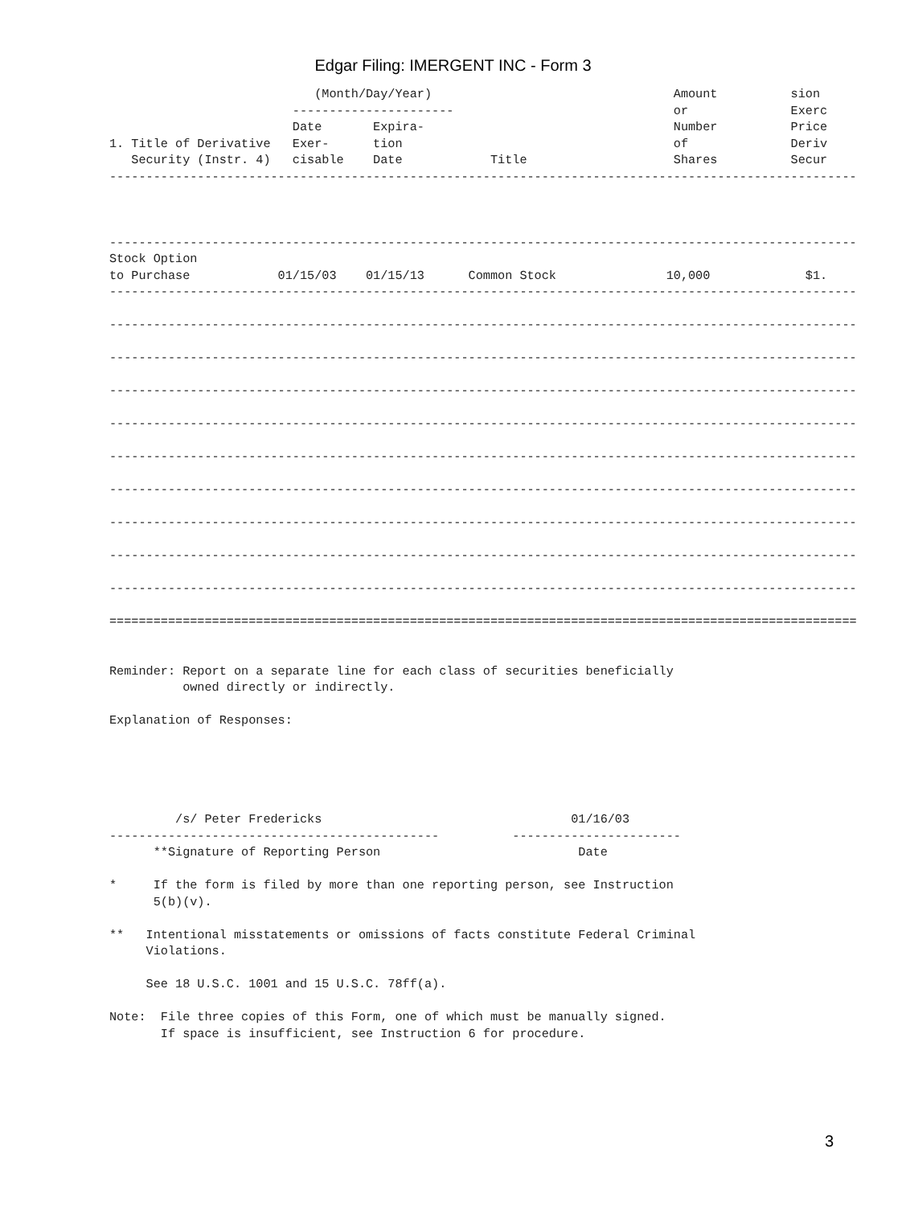Edgar Filing: IMERGENT INC - Form 3
                            (Month/Day/Year)                                 Amount          sion
                         ----------------------                              or              Exerc
                         Date       Expira-                                  Number          Price
1. Title of Derivative   Exer-      tion                                     of              Deriv
   Security (Instr. 4)   cisable    Date            Title                    Shares          Secur
------------------------------------------------------------------------------------------------------



------------------------------------------------------------------------------------------------------
Stock Option
to Purchase            01/15/03    01/15/13      Common Stock               10,000             $1.
------------------------------------------------------------------------------------------------------

------------------------------------------------------------------------------------------------------

------------------------------------------------------------------------------------------------------

------------------------------------------------------------------------------------------------------

------------------------------------------------------------------------------------------------------

------------------------------------------------------------------------------------------------------

------------------------------------------------------------------------------------------------------

------------------------------------------------------------------------------------------------------

------------------------------------------------------------------------------------------------------

------------------------------------------------------------------------------------------------------

======================================================================================================


Reminder: Report on a separate line for each class of securities beneficially
          owned directly or indirectly.

Explanation of Responses:





         /s/ Peter Fredericks                                  01/16/03
---------------------------------------------          -----------------------
      **Signature of Reporting Person                           Date

*     If the form is filed by more than one reporting person, see Instruction
      5(b)(v).

**   Intentional misstatements or omissions of facts constitute Federal Criminal
     Violations.

     See 18 U.S.C. 1001 and 15 U.S.C. 78ff(a).

Note:  File three copies of this Form, one of which must be manually signed.
       If space is insufficient, see Instruction 6 for procedure.
3